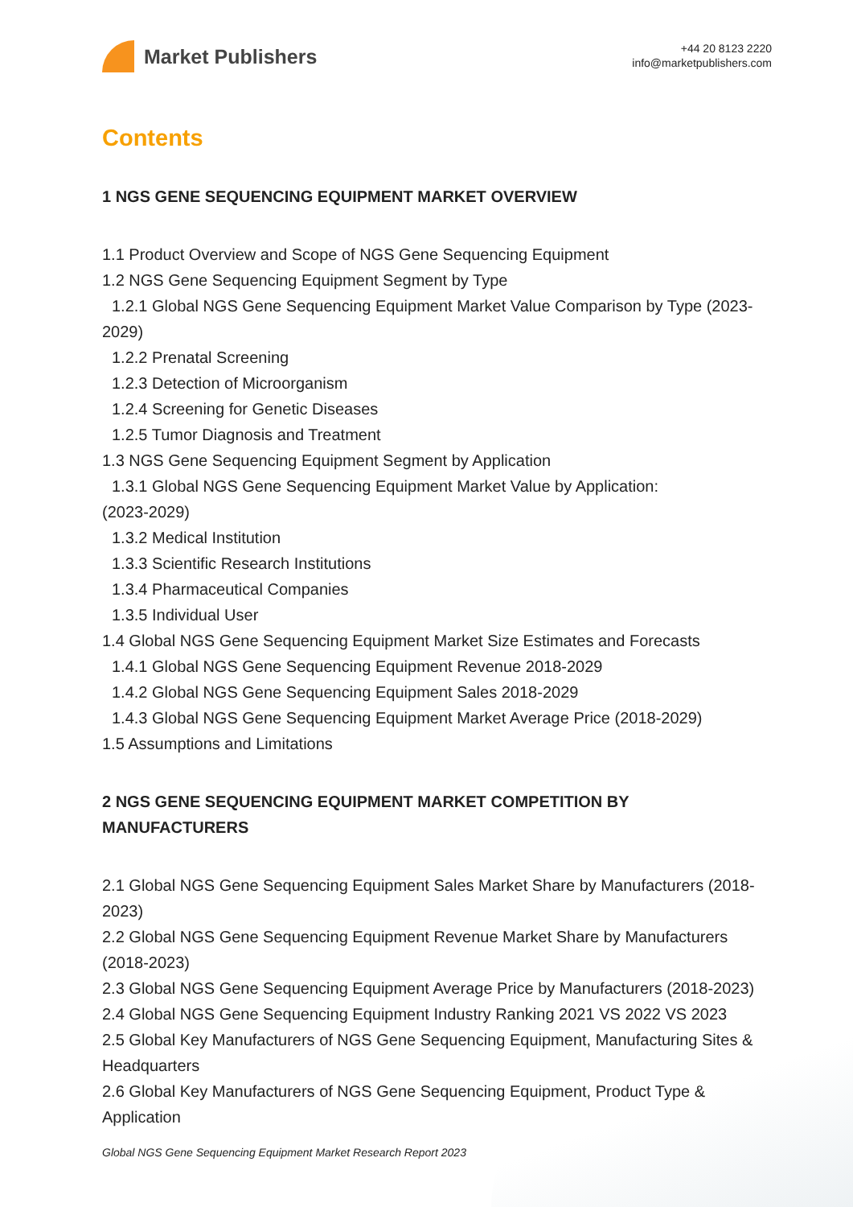Market Publishers
+44 20 8123 2220
info@marketpublishers.com
Contents
1 NGS GENE SEQUENCING EQUIPMENT MARKET OVERVIEW
1.1 Product Overview and Scope of NGS Gene Sequencing Equipment
1.2 NGS Gene Sequencing Equipment Segment by Type
1.2.1 Global NGS Gene Sequencing Equipment Market Value Comparison by Type (2023-2029)
1.2.2 Prenatal Screening
1.2.3 Detection of Microorganism
1.2.4 Screening for Genetic Diseases
1.2.5 Tumor Diagnosis and Treatment
1.3 NGS Gene Sequencing Equipment Segment by Application
1.3.1 Global NGS Gene Sequencing Equipment Market Value by Application:
(2023-2029)
1.3.2 Medical Institution
1.3.3 Scientific Research Institutions
1.3.4 Pharmaceutical Companies
1.3.5 Individual User
1.4 Global NGS Gene Sequencing Equipment Market Size Estimates and Forecasts
1.4.1 Global NGS Gene Sequencing Equipment Revenue 2018-2029
1.4.2 Global NGS Gene Sequencing Equipment Sales 2018-2029
1.4.3 Global NGS Gene Sequencing Equipment Market Average Price (2018-2029)
1.5 Assumptions and Limitations
2 NGS GENE SEQUENCING EQUIPMENT MARKET COMPETITION BY MANUFACTURERS
2.1 Global NGS Gene Sequencing Equipment Sales Market Share by Manufacturers (2018-2023)
2.2 Global NGS Gene Sequencing Equipment Revenue Market Share by Manufacturers (2018-2023)
2.3 Global NGS Gene Sequencing Equipment Average Price by Manufacturers (2018-2023)
2.4 Global NGS Gene Sequencing Equipment Industry Ranking 2021 VS 2022 VS 2023
2.5 Global Key Manufacturers of NGS Gene Sequencing Equipment, Manufacturing Sites & Headquarters
2.6 Global Key Manufacturers of NGS Gene Sequencing Equipment, Product Type & Application
Global NGS Gene Sequencing Equipment Market Research Report 2023